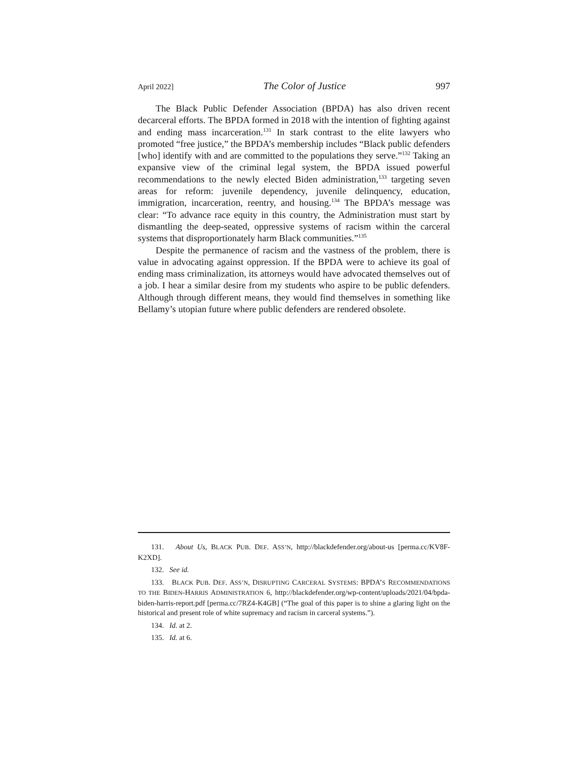April 2022] The Color of Justice 997
The Black Public Defender Association (BPDA) has also driven recent decarceral efforts. The BPDA formed in 2018 with the intention of fighting against and ending mass incarceration.<sup>131</sup> In stark contrast to the elite lawyers who promoted “free justice,” the BPDA’s membership includes “Black public defenders [who] identify with and are committed to the populations they serve.”<sup>132</sup> Taking an expansive view of the criminal legal system, the BPDA issued powerful recommendations to the newly elected Biden administration,<sup>133</sup> targeting seven areas for reform: juvenile dependency, juvenile delinquency, education, immigration, incarceration, reentry, and housing.<sup>134</sup> The BPDA’s message was clear: “To advance race equity in this country, the Administration must start by dismantling the deep-seated, oppressive systems of racism within the carceral systems that disproportionately harm Black communities.”<sup>135</sup>
Despite the permanence of racism and the vastness of the problem, there is value in advocating against oppression. If the BPDA were to achieve its goal of ending mass criminalization, its attorneys would have advocated themselves out of a job. I hear a similar desire from my students who aspire to be public defenders. Although through different means, they would find themselves in something like Bellamy’s utopian future where public defenders are rendered obsolete.
131. About Us, BLACK PUB. DEF. ASS’N, http://blackdefender.org/about-us [perma.cc/KV8F-K2XD].
132. See id.
133. BLACK PUB. DEF. ASS’N, DISRUPTING CARCERAL SYSTEMS: BPDA’S RECOMMENDATIONS TO THE BIDEN-HARRIS ADMINISTRATION 6, http://blackdefender.org/wp-content/uploads/2021/04/bpda-biden-harris-report.pdf [perma.cc/7RZ4-K4GB] (“The goal of this paper is to shine a glaring light on the historical and present role of white supremacy and racism in carceral systems.”).
134. Id. at 2.
135. Id. at 6.